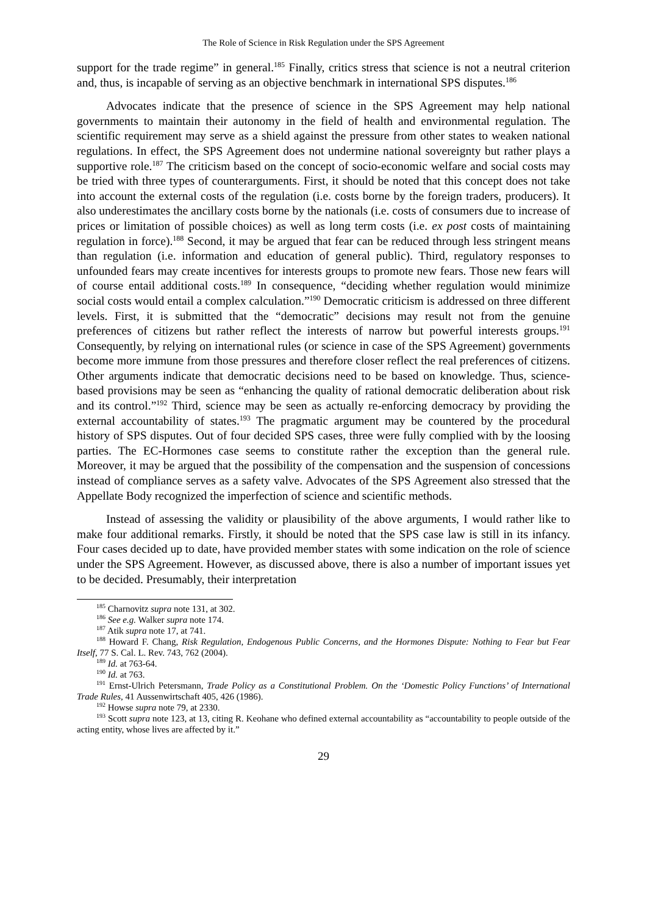The Role of Science in Risk Regulation under the SPS Agreement
support for the trade regime” in general.<sup>185</sup> Finally, critics stress that science is not a neutral criterion and, thus, is incapable of serving as an objective benchmark in international SPS disputes.<sup>186</sup>
Advocates indicate that the presence of science in the SPS Agreement may help national governments to maintain their autonomy in the field of health and environmental regulation. The scientific requirement may serve as a shield against the pressure from other states to weaken national regulations. In effect, the SPS Agreement does not undermine national sovereignty but rather plays a supportive role.<sup>187</sup> The criticism based on the concept of socio-economic welfare and social costs may be tried with three types of counterarguments. First, it should be noted that this concept does not take into account the external costs of the regulation (i.e. costs borne by the foreign traders, producers). It also underestimates the ancillary costs borne by the nationals (i.e. costs of consumers due to increase of prices or limitation of possible choices) as well as long term costs (i.e. ex post costs of maintaining regulation in force).<sup>188</sup> Second, it may be argued that fear can be reduced through less stringent means than regulation (i.e. information and education of general public). Third, regulatory responses to unfounded fears may create incentives for interests groups to promote new fears. Those new fears will of course entail additional costs.<sup>189</sup> In consequence, “deciding whether regulation would minimize social costs would entail a complex calculation.”<sup>190</sup> Democratic criticism is addressed on three different levels. First, it is submitted that the “democratic” decisions may result not from the genuine preferences of citizens but rather reflect the interests of narrow but powerful interests groups.<sup>191</sup> Consequently, by relying on international rules (or science in case of the SPS Agreement) governments become more immune from those pressures and therefore closer reflect the real preferences of citizens. Other arguments indicate that democratic decisions need to be based on knowledge. Thus, science-based provisions may be seen as “enhancing the quality of rational democratic deliberation about risk and its control.”<sup>192</sup> Third, science may be seen as actually re-enforcing democracy by providing the external accountability of states.<sup>193</sup> The pragmatic argument may be countered by the procedural history of SPS disputes. Out of four decided SPS cases, three were fully complied with by the loosing parties. The EC-Hormones case seems to constitute rather the exception than the general rule. Moreover, it may be argued that the possibility of the compensation and the suspension of concessions instead of compliance serves as a safety valve. Advocates of the SPS Agreement also stressed that the Appellate Body recognized the imperfection of science and scientific methods.
Instead of assessing the validity or plausibility of the above arguments, I would rather like to make four additional remarks. Firstly, it should be noted that the SPS case law is still in its infancy. Four cases decided up to date, have provided member states with some indication on the role of science under the SPS Agreement. However, as discussed above, there is also a number of important issues yet to be decided. Presumably, their interpretation
<sup>185</sup> Charnovitz supra note 131, at 302.
<sup>186</sup> See e.g. Walker supra note 174.
<sup>187</sup> Atik supra note 17, at 741.
<sup>188</sup> Howard F. Chang, Risk Regulation, Endogenous Public Concerns, and the Hormones Dispute: Nothing to Fear but Fear Itself, 77 S. Cal. L. Rev. 743, 762 (2004).
<sup>189</sup> Id. at 763-64.
<sup>190</sup> Id. at 763.
<sup>191</sup> Ernst-Ulrich Petersmann, Trade Policy as a Constitutional Problem. On the ‘Domestic Policy Functions’ of International Trade Rules, 41 Aussenwirtschaft 405, 426 (1986).
<sup>192</sup> Howse supra note 79, at 2330.
<sup>193</sup> Scott supra note 123, at 13, citing R. Keohane who defined external accountability as “accountability to people outside of the acting entity, whose lives are affected by it.”
29